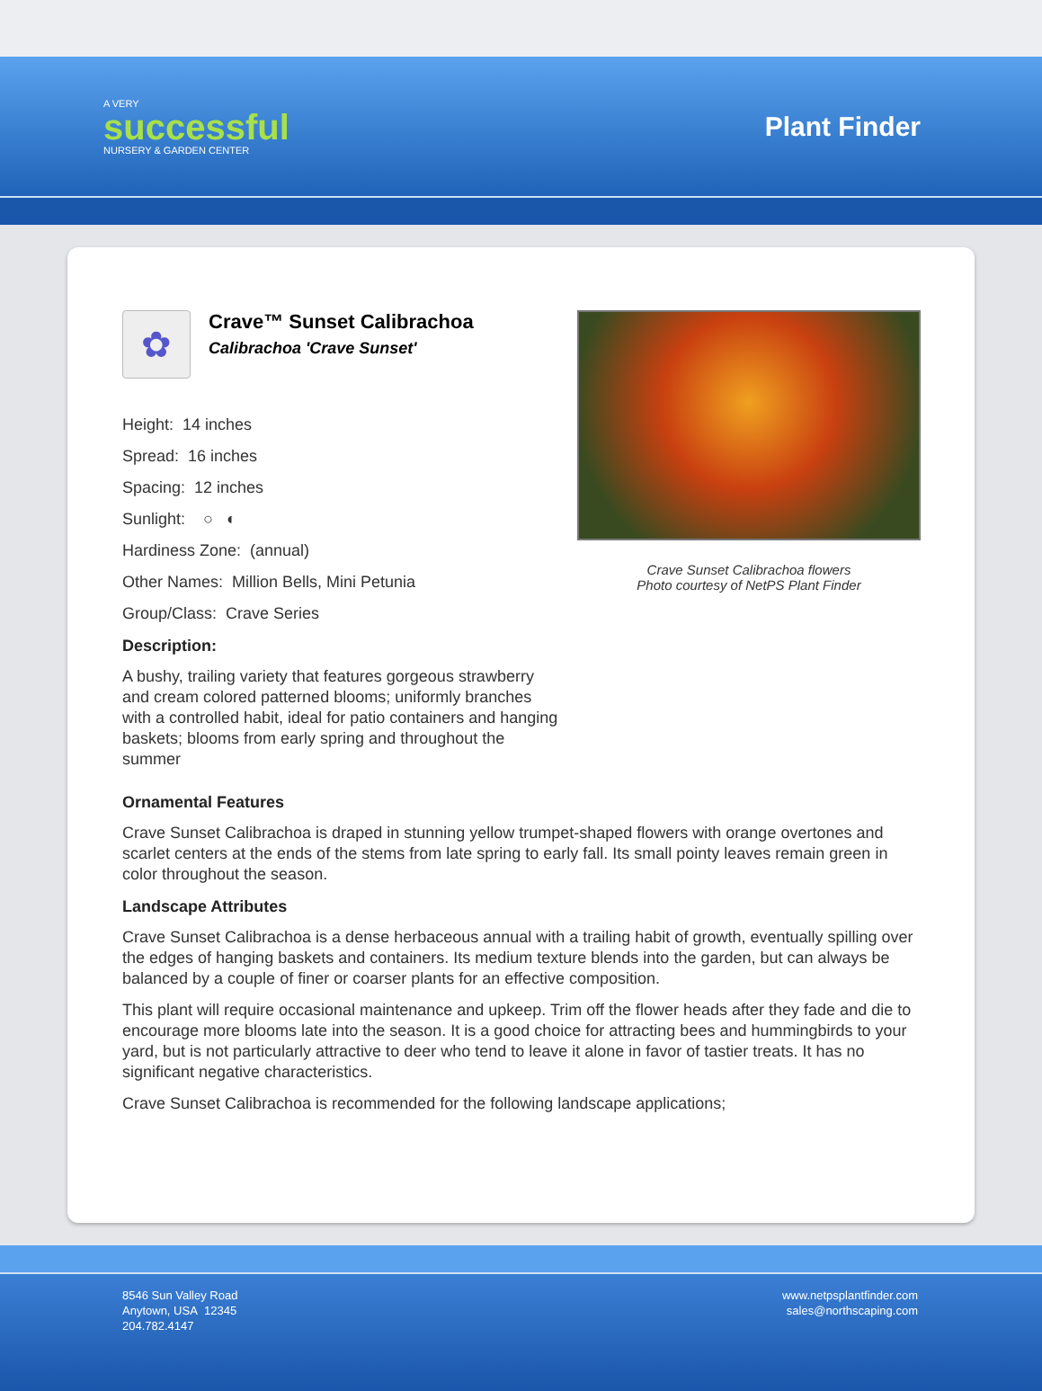A VERY
successful
NURSERY & GARDEN CENTER
Plant Finder
✿
Crave™ Sunset Calibrachoa
Calibrachoa 'Crave Sunset'
Height: 14 inches
Spread: 16 inches
Spacing: 12 inches
Sunlight: ○ ◐
Hardiness Zone: (annual)
Other Names: Million Bells, Mini Petunia
Group/Class: Crave Series
Description:
A bushy, trailing variety that features gorgeous strawberry and cream colored patterned blooms; uniformly branches with a controlled habit, ideal for patio containers and hanging baskets; blooms from early spring and throughout the summer
Crave Sunset Calibrachoa flowers
Photo courtesy of NetPS Plant Finder
Ornamental Features
Crave Sunset Calibrachoa is draped in stunning yellow trumpet-shaped flowers with orange overtones and scarlet centers at the ends of the stems from late spring to early fall. Its small pointy leaves remain green in color throughout the season.
Landscape Attributes
Crave Sunset Calibrachoa is a dense herbaceous annual with a trailing habit of growth, eventually spilling over the edges of hanging baskets and containers. Its medium texture blends into the garden, but can always be balanced by a couple of finer or coarser plants for an effective composition.
This plant will require occasional maintenance and upkeep. Trim off the flower heads after they fade and die to encourage more blooms late into the season. It is a good choice for attracting bees and hummingbirds to your yard, but is not particularly attractive to deer who tend to leave it alone in favor of tastier treats. It has no significant negative characteristics.
Crave Sunset Calibrachoa is recommended for the following landscape applications;
8546 Sun Valley Road
Anytown, USA 12345
204.782.4147
www.netpsplantfinder.com
sales@northscaping.com